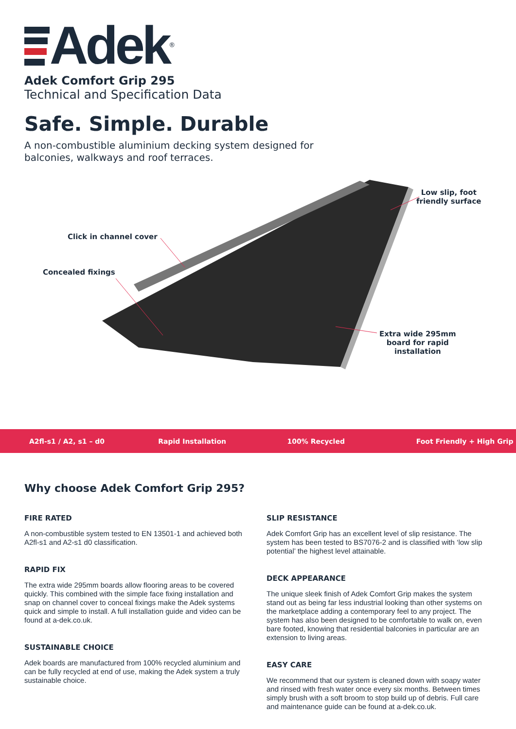Adek<sup>®</sup>
Adek Comfort Grip 295
Technical and Specification Data
Safe. Simple. Durable
A non-combustible aluminium decking system designed for
balconies, walkways and roof terraces.
Low slip, foot
friendly surface
Click in channel cover
Concealed fixings
Extra wide 295mm
board for rapid
installation
A2fl-s1 / A2, s1 – d0 Rapid Installation 100% Recycled Foot Friendly + High Grip
Why choose Adek Comfort Grip 295?
FIRE RATED
A non-combustible system tested to EN 13501-1 and achieved both A2fl-s1 and A2-s1 d0 classification.
RAPID FIX
The extra wide 295mm boards allow flooring areas to be covered quickly. This combined with the simple face fixing installation and snap on channel cover to conceal fixings make the Adek systems quick and simple to install. A full installation guide and video can be found at a-dek.co.uk.
SUSTAINABLE CHOICE
Adek boards are manufactured from 100% recycled aluminium and can be fully recycled at end of use, making the Adek system a truly sustainable choice.
SLIP RESISTANCE
Adek Comfort Grip has an excellent level of slip resistance. The system has been tested to BS7076-2 and is classified with ‘low slip potential’ the highest level attainable.
DECK APPEARANCE
The unique sleek finish of Adek Comfort Grip makes the system stand out as being far less industrial looking than other systems on the marketplace adding a contemporary feel to any project. The system has also been designed to be comfortable to walk on, even bare footed, knowing that residential balconies in particular are an extension to living areas.
EASY CARE
We recommend that our system is cleaned down with soapy water and rinsed with fresh water once every six months. Between times simply brush with a soft broom to stop build up of debris. Full care and maintenance guide can be found at a-dek.co.uk.